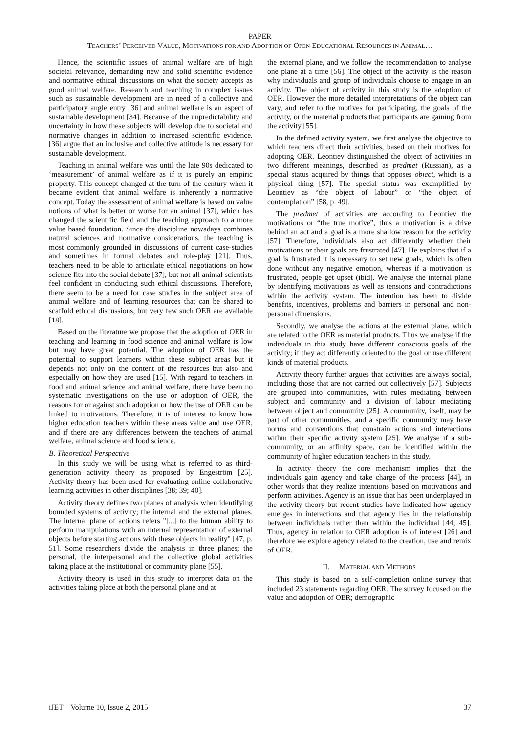PAPER
TEACHERS’ PERCEIVED VALUE, MOTIVATIONS FOR AND ADOPTION OF OPEN EDUCATIONAL RESOURCES IN ANIMAL…
Hence, the scientific issues of animal welfare are of high societal relevance, demanding new and solid scientific evidence and normative ethical discussions on what the society accepts as good animal welfare. Research and teaching in complex issues such as sustainable development are in need of a collective and participatory angle entry [36] and animal welfare is an aspect of sustainable development [34]. Because of the unpredictability and uncertainty in how these subjects will develop due to societal and normative changes in addition to increased scientific evidence, [36] argue that an inclusive and collective attitude is necessary for sustainable development.
Teaching in animal welfare was until the late 90s dedicated to ‘measurement’ of animal welfare as if it is purely an empiric property. This concept changed at the turn of the century when it became evident that animal welfare is inherently a normative concept. Today the assessment of animal welfare is based on value notions of what is better or worse for an animal [37], which has changed the scientific field and the teaching approach to a more value based foundation. Since the discipline nowadays combines natural sciences and normative considerations, the teaching is most commonly grounded in discussions of current case-studies and sometimes in formal debates and role-play [21]. Thus, teachers need to be able to articulate ethical negotiations on how science fits into the social debate [37], but not all animal scientists feel confident in conducting such ethical discussions. Therefore, there seem to be a need for case studies in the subject area of animal welfare and of learning resources that can be shared to scaffold ethical discussions, but very few such OER are available [18].
Based on the literature we propose that the adoption of OER in teaching and learning in food science and animal welfare is low but may have great potential. The adoption of OER has the potential to support learners within these subject areas but it depends not only on the content of the resources but also and especially on how they are used [15]. With regard to teachers in food and animal science and animal welfare, there have been no systematic investigations on the use or adoption of OER, the reasons for or against such adoption or how the use of OER can be linked to motivations. Therefore, it is of interest to know how higher education teachers within these areas value and use OER, and if there are any differences between the teachers of animal welfare, animal science and food science.
B. Theoretical Perspective
In this study we will be using what is referred to as third-generation activity theory as proposed by Engeström [25]. Activity theory has been used for evaluating online collaborative learning activities in other disciplines [38; 39; 40].
Activity theory defines two planes of analysis when identifying bounded systems of activity; the internal and the external planes. The internal plane of actions refers "[...] to the human ability to perform manipulations with an internal representation of external objects before starting actions with these objects in reality" [47, p. 51]. Some researchers divide the analysis in three planes; the personal, the interpersonal and the collective global activities taking place at the institutional or community plane [55].
Activity theory is used in this study to interpret data on the activities taking place at both the personal plane and at
the external plane, and we follow the recommendation to analyse one plane at a time [56]. The object of the activity is the reason why individuals and group of individuals choose to engage in an activity. The object of activity in this study is the adoption of OER. However the more detailed interpretations of the object can vary, and refer to the motives for participating, the goals of the activity, or the material products that participants are gaining from the activity [55].
In the defined activity system, we first analyse the objective to which teachers direct their activities, based on their motives for adopting OER. Leontiev distinguished the object of activities in two different meanings, described as predmet (Russian), as a special status acquired by things that opposes object, which is a physical thing [57]. The special status was exemplified by Leontiev as “the object of labour” or “the object of contemplation” [58, p. 49].
The predmet of activities are according to Leontiev the motivations or “the true motive”, thus a motivation is a drive behind an act and a goal is a more shallow reason for the activity [57]. Therefore, individuals also act differently whether their motivations or their goals are frustrated [47]. He explains that if a goal is frustrated it is necessary to set new goals, which is often done without any negative emotion, whereas if a motivation is frustrated, people get upset (ibid). We analyse the internal plane by identifying motivations as well as tensions and contradictions within the activity system. The intention has been to divide benefits, incentives, problems and barriers in personal and non-personal dimensions.
Secondly, we analyse the actions at the external plane, which are related to the OER as material products. Thus we analyse if the individuals in this study have different conscious goals of the activity; if they act differently oriented to the goal or use different kinds of material products.
Activity theory further argues that activities are always social, including those that are not carried out collectively [57]. Subjects are grouped into communities, with rules mediating between subject and community and a division of labour mediating between object and community [25]. A community, itself, may be part of other communities, and a specific community may have norms and conventions that constrain actions and interactions within their specific activity system [25]. We analyse if a sub-community, or an affinity space, can be identified within the community of higher education teachers in this study.
In activity theory the core mechanism implies that the individuals gain agency and take charge of the process [44], in other words that they realize intentions based on motivations and perform activities. Agency is an issue that has been underplayed in the activity theory but recent studies have indicated how agency emerges in interactions and that agency lies in the relationship between individuals rather than within the individual [44; 45]. Thus, agency in relation to OER adoption is of interest [26] and therefore we explore agency related to the creation, use and remix of OER.
II. MATERIAL AND METHODS
This study is based on a self-completion online survey that included 23 statements regarding OER. The survey focused on the value and adoption of OER; demographic
iJET – Volume 10, Issue 2, 2015 37